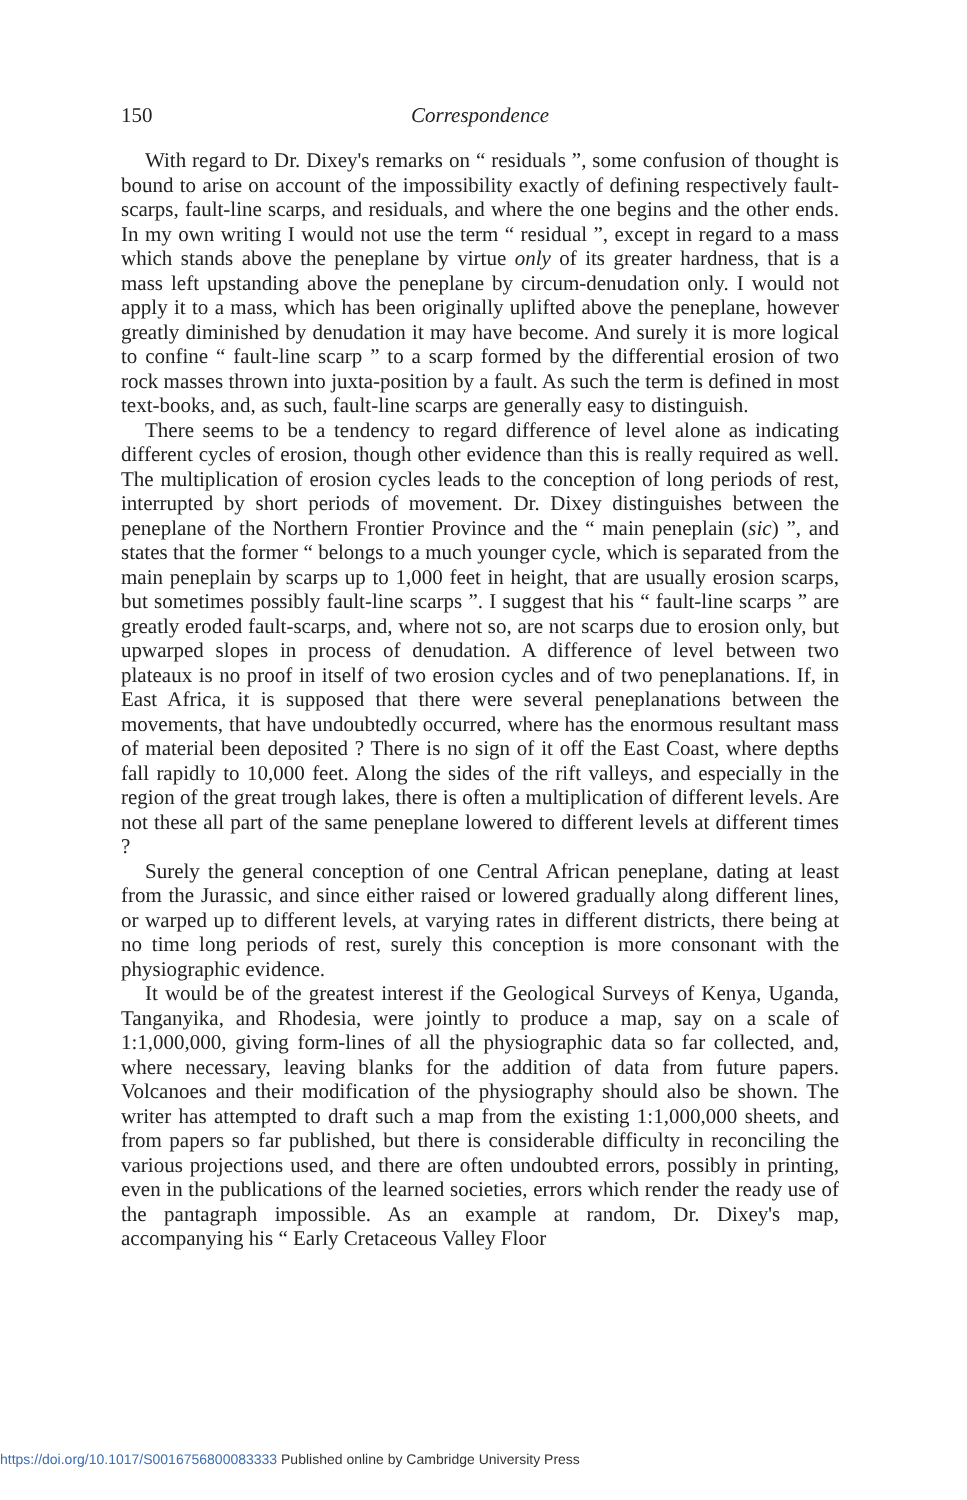150 Correspondence
With regard to Dr. Dixey's remarks on “ residuals ”, some confusion of thought is bound to arise on account of the impossibility exactly of defining respectively fault-scarps, fault-line scarps, and residuals, and where the one begins and the other ends. In my own writing I would not use the term “ residual ”, except in regard to a mass which stands above the peneplane by virtue only of its greater hardness, that is a mass left upstanding above the peneplane by circum-denudation only. I would not apply it to a mass, which has been originally uplifted above the peneplane, however greatly diminished by denudation it may have become. And surely it is more logical to confine “ fault-line scarp ” to a scarp formed by the differential erosion of two rock masses thrown into juxta-position by a fault. As such the term is defined in most text-books, and, as such, fault-line scarps are generally easy to distinguish.
There seems to be a tendency to regard difference of level alone as indicating different cycles of erosion, though other evidence than this is really required as well. The multiplication of erosion cycles leads to the conception of long periods of rest, interrupted by short periods of movement. Dr. Dixey distinguishes between the peneplane of the Northern Frontier Province and the “ main peneplain (sic) ”, and states that the former “ belongs to a much younger cycle, which is separated from the main peneplain by scarps up to 1,000 feet in height, that are usually erosion scarps, but sometimes possibly fault-line scarps ”. I suggest that his “ fault-line scarps ” are greatly eroded fault-scarps, and, where not so, are not scarps due to erosion only, but upwarped slopes in process of denudation. A difference of level between two plateaux is no proof in itself of two erosion cycles and of two peneplanations. If, in East Africa, it is supposed that there were several peneplanations between the movements, that have undoubtedly occurred, where has the enormous resultant mass of material been deposited ? There is no sign of it off the East Coast, where depths fall rapidly to 10,000 feet. Along the sides of the rift valleys, and especially in the region of the great trough lakes, there is often a multiplication of different levels. Are not these all part of the same peneplane lowered to different levels at different times ?
Surely the general conception of one Central African peneplane, dating at least from the Jurassic, and since either raised or lowered gradually along different lines, or warped up to different levels, at varying rates in different districts, there being at no time long periods of rest, surely this conception is more consonant with the physiographic evidence.
It would be of the greatest interest if the Geological Surveys of Kenya, Uganda, Tanganyika, and Rhodesia, were jointly to produce a map, say on a scale of 1:1,000,000, giving form-lines of all the physiographic data so far collected, and, where necessary, leaving blanks for the addition of data from future papers. Volcanoes and their modification of the physiography should also be shown. The writer has attempted to draft such a map from the existing 1:1,000,000 sheets, and from papers so far published, but there is considerable difficulty in reconciling the various projections used, and there are often undoubted errors, possibly in printing, even in the publications of the learned societies, errors which render the ready use of the pantagraph impossible. As an example at random, Dr. Dixey's map, accompanying his “ Early Cretaceous Valley Floor
https://doi.org/10.1017/S0016756800083333 Published online by Cambridge University Press